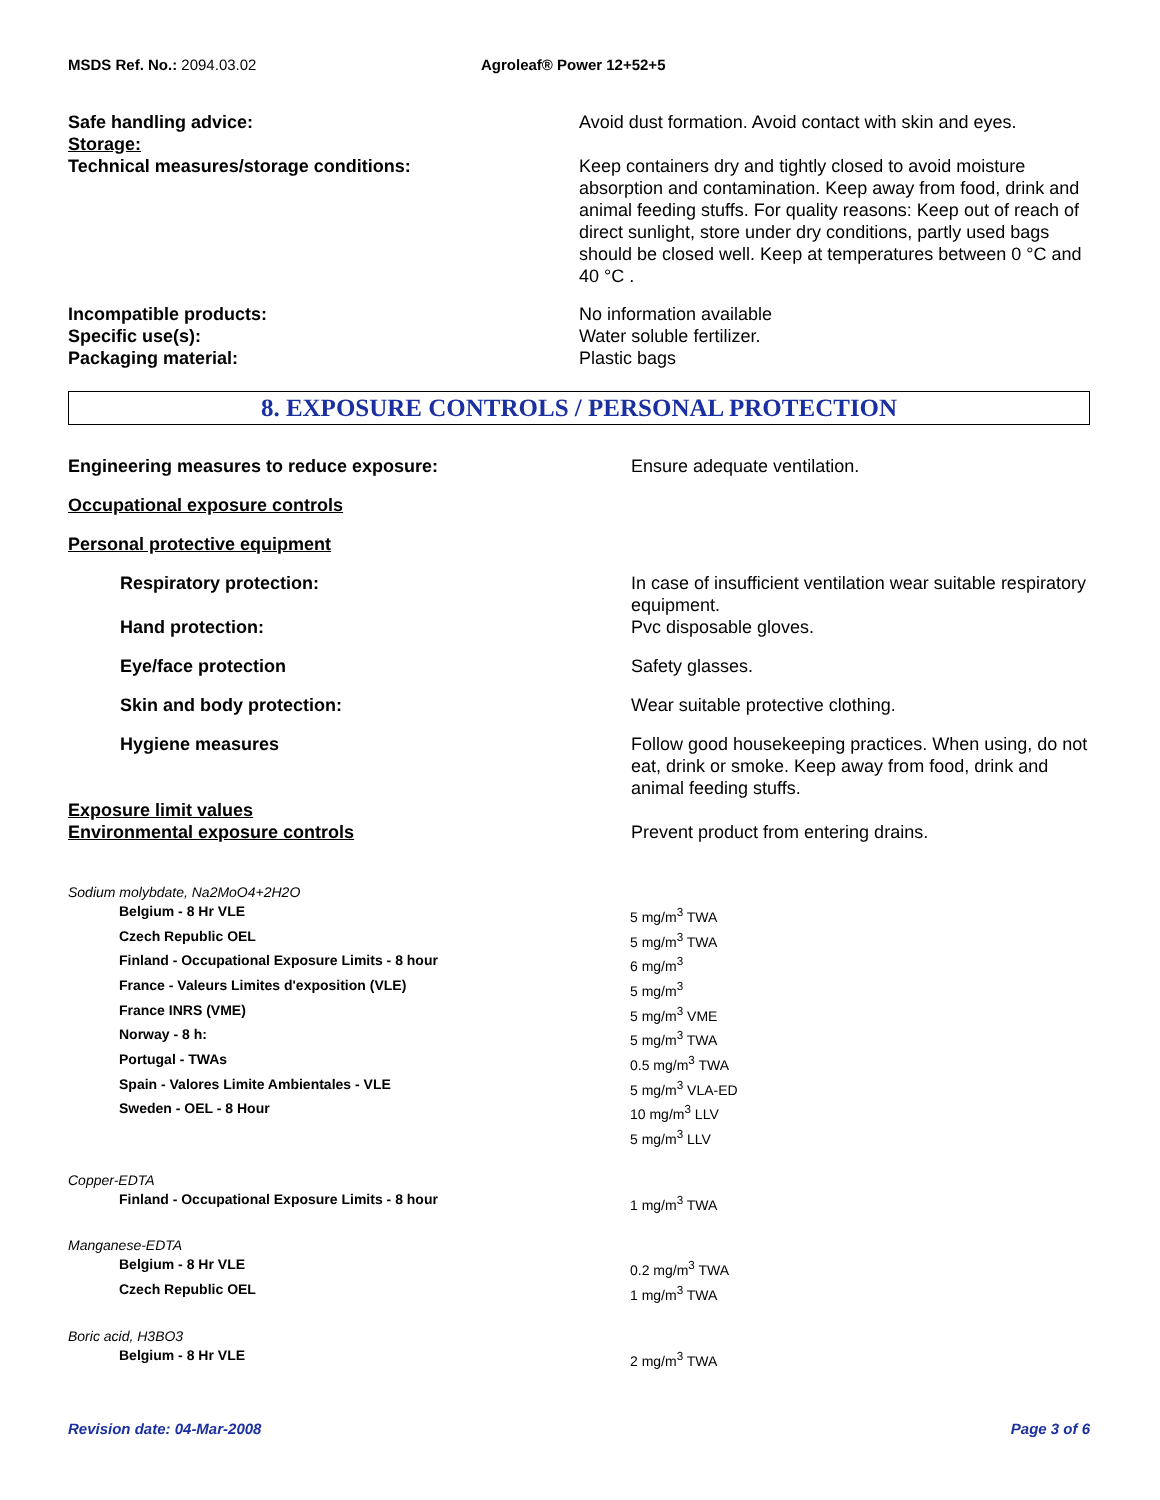MSDS Ref. No.: 2094.03.02 Agroleaf® Power 12+52+5
| Safe handling advice: | Avoid dust formation. Avoid contact with skin and eyes. |
| Storage: | |
| Technical measures/storage conditions: | Keep containers dry and tightly closed to avoid moisture absorption and contamination. Keep away from food, drink and animal feeding stuffs. For quality reasons: Keep out of reach of direct sunlight, store under dry conditions, partly used bags should be closed well. Keep at temperatures between 0 °C and 40 °C . |
| Incompatible products: | No information available |
| Specific use(s): | Water soluble fertilizer. |
| Packaging material: | Plastic bags |
8. EXPOSURE CONTROLS / PERSONAL PROTECTION
| Engineering measures to reduce exposure: | Ensure adequate ventilation. |
| Occupational exposure controls | |
| Personal protective equipment | |
| Respiratory protection: | In case of insufficient ventilation wear suitable respiratory equipment. |
| Hand protection: | Pvc disposable gloves. |
| Eye/face protection | Safety glasses. |
| Skin and body protection: | Wear suitable protective clothing. |
| Hygiene measures | Follow good housekeeping practices. When using, do not eat, drink or smoke. Keep away from food, drink and animal feeding stuffs. |
| Exposure limit values Environmental exposure controls | Prevent product from entering drains. |
| Sodium molybdate, Na2MoO4+2H2O | |
| Belgium - 8 Hr VLE | 5 mg/m<sup>3</sup> TWA |
| Czech Republic OEL | 5 mg/m<sup>3</sup> TWA |
| Finland - Occupational Exposure Limits - 8 hour | 6 mg/m<sup>3</sup> |
| France - Valeurs Limites d'exposition (VLE) | 5 mg/m<sup>3</sup> |
| France INRS (VME) | 5 mg/m<sup>3</sup> VME |
| Norway - 8 h: | 5 mg/m<sup>3</sup> TWA |
| Portugal - TWAs | 0.5 mg/m<sup>3</sup> TWA |
| Spain - Valores Limite Ambientales - VLE | 5 mg/m<sup>3</sup> VLA-ED |
| Sweden - OEL - 8 Hour | 10 mg/m<sup>3</sup> LLV 5 mg/m<sup>3</sup> LLV |
| Copper-EDTA | |
| Finland - Occupational Exposure Limits - 8 hour | 1 mg/m<sup>3</sup> TWA |
| Manganese-EDTA | |
| Belgium - 8 Hr VLE | 0.2 mg/m<sup>3</sup> TWA |
| Czech Republic OEL | 1 mg/m<sup>3</sup> TWA |
| Boric acid, H3BO3 | |
| Belgium - 8 Hr VLE | 2 mg/m<sup>3</sup> TWA |
Revision date: 04-Mar-2008 Page 3 of 6